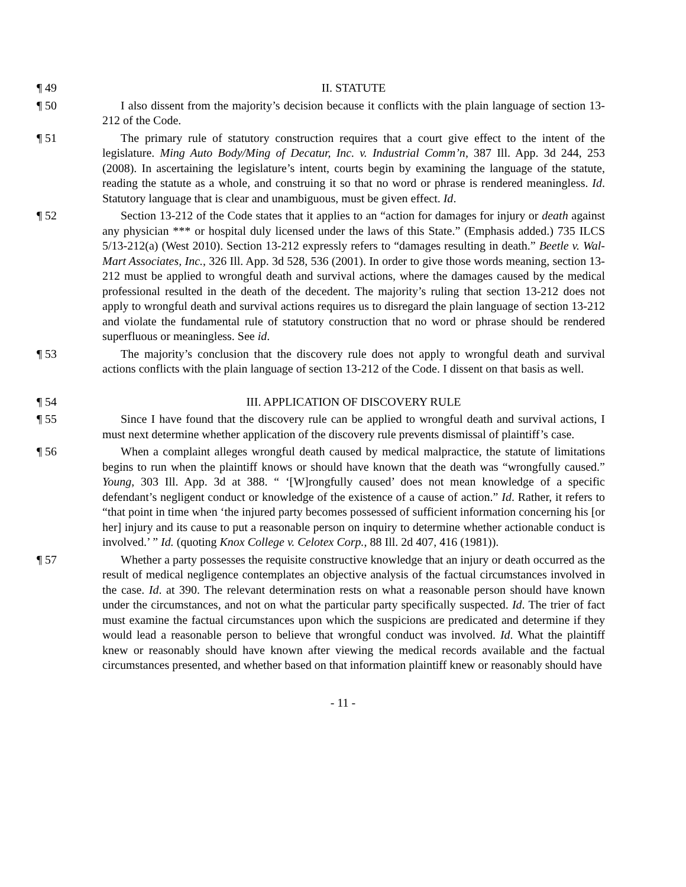¶ 49 II. STATUTE
¶ 50 I also dissent from the majority’s decision because it conflicts with the plain language of section 13-212 of the Code.
¶ 51 The primary rule of statutory construction requires that a court give effect to the intent of the legislature. Ming Auto Body/Ming of Decatur, Inc. v. Industrial Comm’n, 387 Ill. App. 3d 244, 253 (2008). In ascertaining the legislature’s intent, courts begin by examining the language of the statute, reading the statute as a whole, and construing it so that no word or phrase is rendered meaningless. Id. Statutory language that is clear and unambiguous, must be given effect. Id.
¶ 52 Section 13-212 of the Code states that it applies to an “action for damages for injury or death against any physician *** or hospital duly licensed under the laws of this State.” (Emphasis added.) 735 ILCS 5/13-212(a) (West 2010). Section 13-212 expressly refers to “damages resulting in death.” Beetle v. Wal-Mart Associates, Inc., 326 Ill. App. 3d 528, 536 (2001). In order to give those words meaning, section 13-212 must be applied to wrongful death and survival actions, where the damages caused by the medical professional resulted in the death of the decedent. The majority’s ruling that section 13-212 does not apply to wrongful death and survival actions requires us to disregard the plain language of section 13-212 and violate the fundamental rule of statutory construction that no word or phrase should be rendered superfluous or meaningless. See id.
¶ 53 The majority’s conclusion that the discovery rule does not apply to wrongful death and survival actions conflicts with the plain language of section 13-212 of the Code. I dissent on that basis as well.
¶ 54 III. APPLICATION OF DISCOVERY RULE
¶ 55 Since I have found that the discovery rule can be applied to wrongful death and survival actions, I must next determine whether application of the discovery rule prevents dismissal of plaintiff’s case.
¶ 56 When a complaint alleges wrongful death caused by medical malpractice, the statute of limitations begins to run when the plaintiff knows or should have known that the death was “wrongfully caused.” Young, 303 Ill. App. 3d at 388. “ ‘[W]rongfully caused’ does not mean knowledge of a specific defendant’s negligent conduct or knowledge of the existence of a cause of action.” Id. Rather, it refers to “that point in time when ‘the injured party becomes possessed of sufficient information concerning his [or her] injury and its cause to put a reasonable person on inquiry to determine whether actionable conduct is involved.’ ” Id. (quoting Knox College v. Celotex Corp., 88 Ill. 2d 407, 416 (1981)).
¶ 57 Whether a party possesses the requisite constructive knowledge that an injury or death occurred as the result of medical negligence contemplates an objective analysis of the factual circumstances involved in the case. Id. at 390. The relevant determination rests on what a reasonable person should have known under the circumstances, and not on what the particular party specifically suspected. Id. The trier of fact must examine the factual circumstances upon which the suspicions are predicated and determine if they would lead a reasonable person to believe that wrongful conduct was involved. Id. What the plaintiff knew or reasonably should have known after viewing the medical records available and the factual circumstances presented, and whether based on that information plaintiff knew or reasonably should have
- 11 -